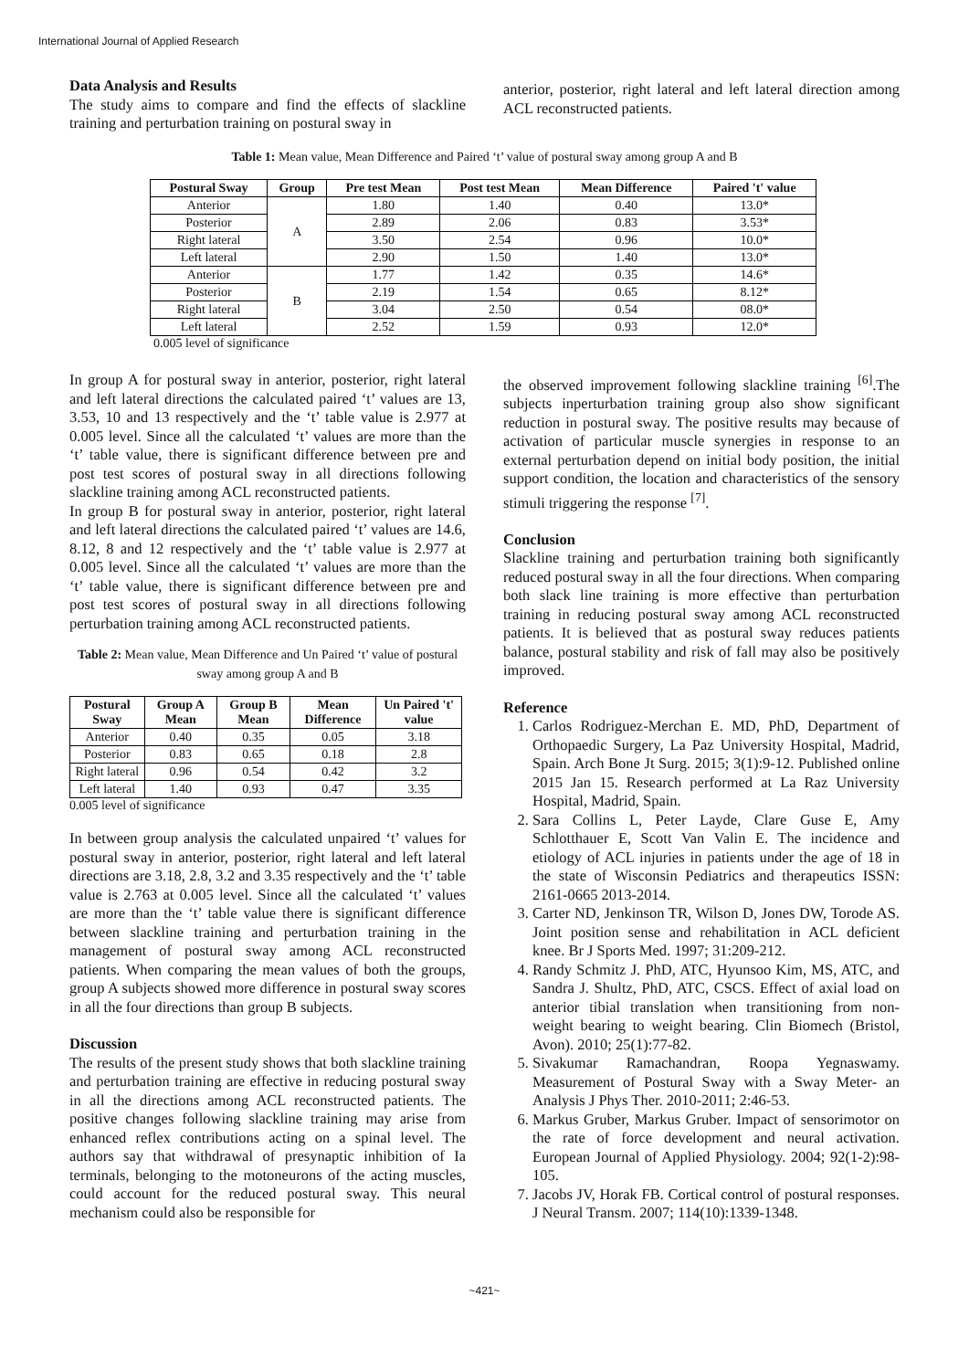International Journal of Applied Research
Data Analysis and Results
The study aims to compare and find the effects of slackline training and perturbation training on postural sway in
anterior, posterior, right lateral and left lateral direction among ACL reconstructed patients.
Table 1: Mean value, Mean Difference and Paired ‘t’ value of postural sway among group A and B
| Postural Sway | Group | Pre test Mean | Post test Mean | Mean Difference | Paired 't' value |
| --- | --- | --- | --- | --- | --- |
| Anterior | A | 1.80 | 1.40 | 0.40 | 13.0* |
| Posterior | | 2.89 | 2.06 | 0.83 | 3.53* |
| Right lateral | | 3.50 | 2.54 | 0.96 | 10.0* |
| Left lateral | | 2.90 | 1.50 | 1.40 | 13.0* |
| Anterior | B | 1.77 | 1.42 | 0.35 | 14.6* |
| Posterior | | 2.19 | 1.54 | 0.65 | 8.12* |
| Right lateral | | 3.04 | 2.50 | 0.54 | 08.0* |
| Left lateral | | 2.52 | 1.59 | 0.93 | 12.0* |
0.005 level of significance
In group A for postural sway in anterior, posterior, right lateral and left lateral directions the calculated paired ‘t’ values are 13, 3.53, 10 and 13 respectively and the ‘t’ table value is 2.977 at 0.005 level. Since all the calculated ‘t’ values are more than the ‘t’ table value, there is significant difference between pre and post test scores of postural sway in all directions following slackline training among ACL reconstructed patients.
In group B for postural sway in anterior, posterior, right lateral and left lateral directions the calculated paired ‘t’ values are 14.6, 8.12, 8 and 12 respectively and the ‘t’ table value is 2.977 at 0.005 level. Since all the calculated ‘t’ values are more than the ‘t’ table value, there is significant difference between pre and post test scores of postural sway in all directions following perturbation training among ACL reconstructed patients.
Table 2: Mean value, Mean Difference and Un Paired ‘t’ value of postural sway among group A and B
| Postural Sway | Group A Mean | Group B Mean | Mean Difference | Un Paired 't' value |
| --- | --- | --- | --- | --- |
| Anterior | 0.40 | 0.35 | 0.05 | 3.18 |
| Posterior | 0.83 | 0.65 | 0.18 | 2.8 |
| Right lateral | 0.96 | 0.54 | 0.42 | 3.2 |
| Left lateral | 1.40 | 0.93 | 0.47 | 3.35 |
0.005 level of significance
In between group analysis the calculated unpaired ‘t’ values for postural sway in anterior, posterior, right lateral and left lateral directions are 3.18, 2.8, 3.2 and 3.35 respectively and the ‘t’ table value is 2.763 at 0.005 level. Since all the calculated ‘t’ values are more than the ‘t’ table value there is significant difference between slackline training and perturbation training in the management of postural sway among ACL reconstructed patients. When comparing the mean values of both the groups, group A subjects showed more difference in postural sway scores in all the four directions than group B subjects.
Discussion
The results of the present study shows that both slackline training and perturbation training are effective in reducing postural sway in all the directions among ACL reconstructed patients. The positive changes following slackline training may arise from enhanced reflex contributions acting on a spinal level. The authors say that withdrawal of presynaptic inhibition of Ia terminals, belonging to the motoneurons of the acting muscles, could account for the reduced postural sway. This neural mechanism could also be responsible for
the observed improvement following slackline training <sup>[6]</sup>.The subjects inperturbation training group also show significant reduction in postural sway. The positive results may because of activation of particular muscle synergies in response to an external perturbation depend on initial body position, the initial support condition, the location and characteristics of the sensory stimuli triggering the response <sup>[7]</sup>.
Conclusion
Slackline training and perturbation training both significantly reduced postural sway in all the four directions. When comparing both slack line training is more effective than perturbation training in reducing postural sway among ACL reconstructed patients. It is believed that as postural sway reduces patients balance, postural stability and risk of fall may also be positively improved.
Reference
1. Carlos Rodriguez-Merchan E. MD, PhD, Department of Orthopaedic Surgery, La Paz University Hospital, Madrid, Spain. Arch Bone Jt Surg. 2015; 3(1):9-12. Published online 2015 Jan 15. Research performed at La Raz University Hospital, Madrid, Spain.
2. Sara Collins L, Peter Layde, Clare Guse E, Amy Schlotthauer E, Scott Van Valin E. The incidence and etiology of ACL injuries in patients under the age of 18 in the state of Wisconsin Pediatrics and therapeutics ISSN: 2161-0665 2013-2014.
3. Carter ND, Jenkinson TR, Wilson D, Jones DW, Torode AS. Joint position sense and rehabilitation in ACL deficient knee. Br J Sports Med. 1997; 31:209-212.
4. Randy Schmitz J. PhD, ATC, Hyunsoo Kim, MS, ATC, and Sandra J. Shultz, PhD, ATC, CSCS. Effect of axial load on anterior tibial translation when transitioning from non-weight bearing to weight bearing. Clin Biomech (Bristol, Avon). 2010; 25(1):77-82.
5. Sivakumar Ramachandran, Roopa Yegnaswamy. Measurement of Postural Sway with a Sway Meter- an Analysis J Phys Ther. 2010-2011; 2:46-53.
6. Markus Gruber, Markus Gruber. Impact of sensorimotor on the rate of force development and neural activation. European Journal of Applied Physiology. 2004; 92(1-2):98-105.
7. Jacobs JV, Horak FB. Cortical control of postural responses. J Neural Transm. 2007; 114(10):1339-1348.
~421~